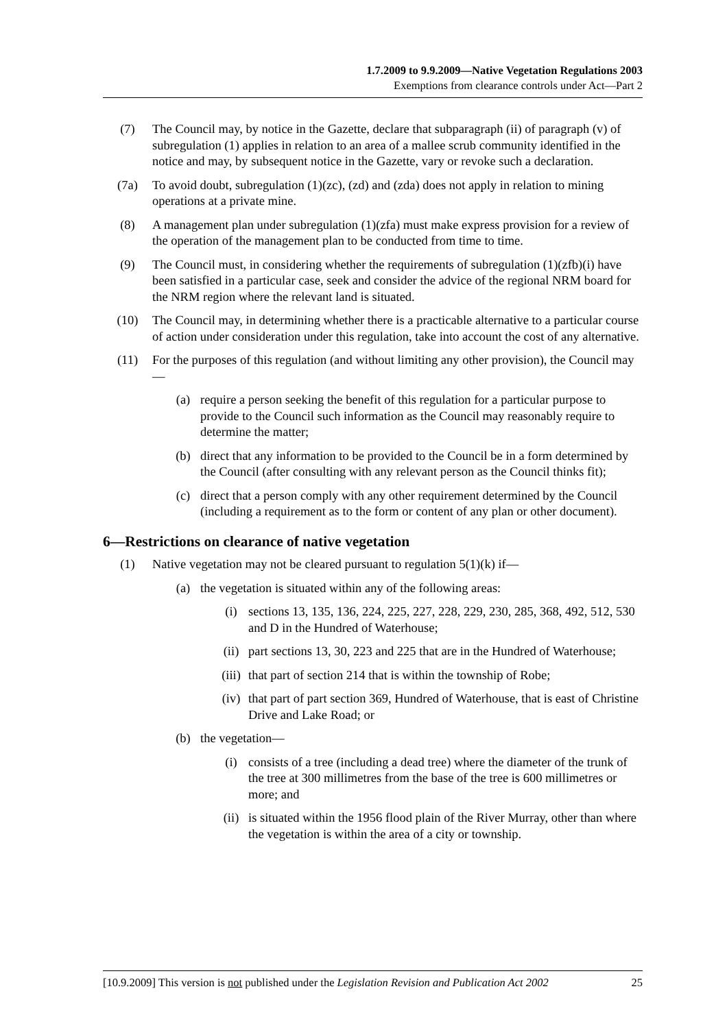1.7.2009 to 9.9.2009—Native Vegetation Regulations 2003
Exemptions from clearance controls under Act—Part 2
(7) The Council may, by notice in the Gazette, declare that subparagraph (ii) of paragraph (v) of subregulation (1) applies in relation to an area of a mallee scrub community identified in the notice and may, by subsequent notice in the Gazette, vary or revoke such a declaration.
(7a) To avoid doubt, subregulation (1)(zc), (zd) and (zda) does not apply in relation to mining operations at a private mine.
(8) A management plan under subregulation (1)(zfa) must make express provision for a review of the operation of the management plan to be conducted from time to time.
(9) The Council must, in considering whether the requirements of subregulation (1)(zfb)(i) have been satisfied in a particular case, seek and consider the advice of the regional NRM board for the NRM region where the relevant land is situated.
(10) The Council may, in determining whether there is a practicable alternative to a particular course of action under consideration under this regulation, take into account the cost of any alternative.
(11) For the purposes of this regulation (and without limiting any other provision), the Council may—
(a) require a person seeking the benefit of this regulation for a particular purpose to provide to the Council such information as the Council may reasonably require to determine the matter;
(b) direct that any information to be provided to the Council be in a form determined by the Council (after consulting with any relevant person as the Council thinks fit);
(c) direct that a person comply with any other requirement determined by the Council (including a requirement as to the form or content of any plan or other document).
6—Restrictions on clearance of native vegetation
(1) Native vegetation may not be cleared pursuant to regulation 5(1)(k) if—
(a) the vegetation is situated within any of the following areas:
(i) sections 13, 135, 136, 224, 225, 227, 228, 229, 230, 285, 368, 492, 512, 530 and D in the Hundred of Waterhouse;
(ii) part sections 13, 30, 223 and 225 that are in the Hundred of Waterhouse;
(iii) that part of section 214 that is within the township of Robe;
(iv) that part of part section 369, Hundred of Waterhouse, that is east of Christine Drive and Lake Road; or
(b) the vegetation—
(i) consists of a tree (including a dead tree) where the diameter of the trunk of the tree at 300 millimetres from the base of the tree is 600 millimetres or more; and
(ii) is situated within the 1956 flood plain of the River Murray, other than where the vegetation is within the area of a city or township.
[10.9.2009] This version is not published under the Legislation Revision and Publication Act 2002 25